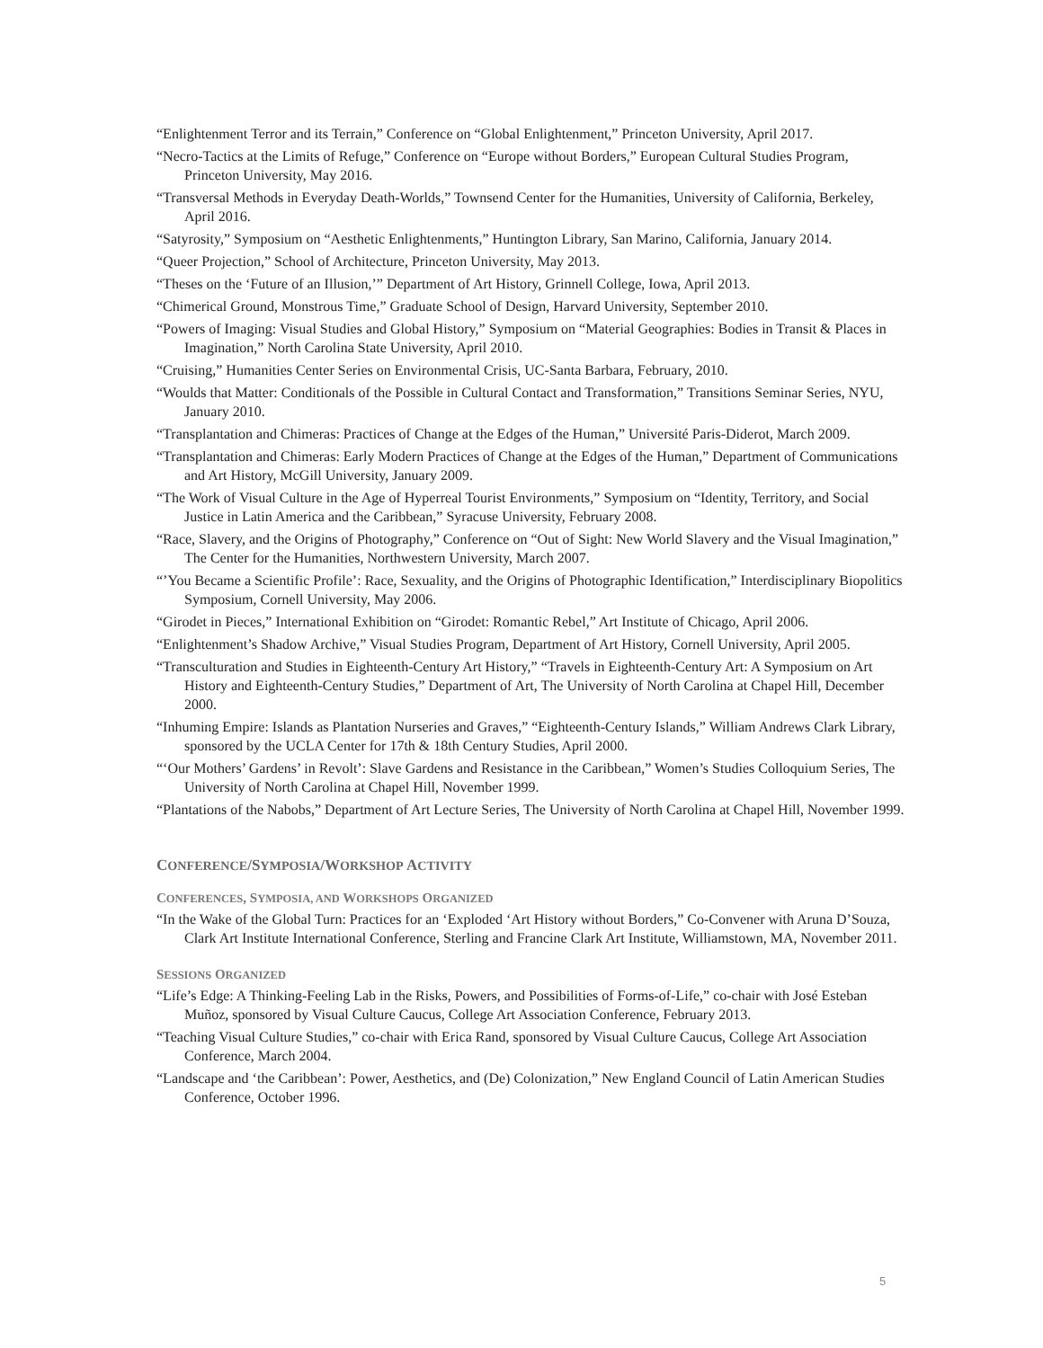“Enlightenment Terror and its Terrain,” Conference on “Global Enlightenment,” Princeton University, April 2017.
“Necro-Tactics at the Limits of Refuge,” Conference on “Europe without Borders,” European Cultural Studies Program, Princeton University, May 2016.
“Transversal Methods in Everyday Death-Worlds,” Townsend Center for the Humanities, University of California, Berkeley, April 2016.
“Satyrosity,” Symposium on “Aesthetic Enlightenments,” Huntington Library, San Marino, California, January 2014.
“Queer Projection,” School of Architecture, Princeton University, May 2013.
“Theses on the ‘Future of an Illusion,’” Department of Art History, Grinnell College, Iowa, April 2013.
“Chimerical Ground, Monstrous Time,” Graduate School of Design, Harvard University, September 2010.
“Powers of Imaging: Visual Studies and Global History,” Symposium on “Material Geographies: Bodies in Transit & Places in Imagination,” North Carolina State University, April 2010.
“Cruising,” Humanities Center Series on Environmental Crisis, UC-Santa Barbara, February, 2010.
“Woulds that Matter: Conditionals of the Possible in Cultural Contact and Transformation,” Transitions Seminar Series, NYU, January 2010.
“Transplantation and Chimeras: Practices of Change at the Edges of the Human,” Université Paris-Diderot, March 2009.
“Transplantation and Chimeras: Early Modern Practices of Change at the Edges of the Human,” Department of Communications and Art History, McGill University, January 2009.
“The Work of Visual Culture in the Age of Hyperreal Tourist Environments,” Symposium on “Identity, Territory, and Social Justice in Latin America and the Caribbean,” Syracuse University, February 2008.
“Race, Slavery, and the Origins of Photography,” Conference on “Out of Sight: New World Slavery and the Visual Imagination,” The Center for the Humanities, Northwestern University, March 2007.
“’You Became a Scientific Profile’: Race, Sexuality, and the Origins of Photographic Identification,” Interdisciplinary Biopolitics Symposium, Cornell University, May 2006.
“Girodet in Pieces,” International Exhibition on “Girodet: Romantic Rebel,” Art Institute of Chicago, April 2006.
“Enlightenment’s Shadow Archive,” Visual Studies Program, Department of Art History, Cornell University, April 2005.
“Transculturation and Studies in Eighteenth-Century Art History,” “Travels in Eighteenth-Century Art: A Symposium on Art History and Eighteenth-Century Studies,” Department of Art, The University of North Carolina at Chapel Hill, December 2000.
“Inhuming Empire: Islands as Plantation Nurseries and Graves,” “Eighteenth-Century Islands,” William Andrews Clark Library, sponsored by the UCLA Center for 17th & 18th Century Studies, April 2000.
“‘Our Mothers’ Gardens’ in Revolt’: Slave Gardens and Resistance in the Caribbean,” Women’s Studies Colloquium Series, The University of North Carolina at Chapel Hill, November 1999.
“Plantations of the Nabobs,” Department of Art Lecture Series, The University of North Carolina at Chapel Hill, November 1999.
CONFERENCE/SYMPOSIA/WORKSHOP ACTIVITY
CONFERENCES, SYMPOSIA, AND WORKSHOPS ORGANIZED
“In the Wake of the Global Turn: Practices for an ‘Exploded ‘Art History without Borders,” Co-Convener with Aruna D’Souza, Clark Art Institute International Conference, Sterling and Francine Clark Art Institute, Williamstown, MA, November 2011.
SESSIONS ORGANIZED
“Life’s Edge: A Thinking-Feeling Lab in the Risks, Powers, and Possibilities of Forms-of-Life,” co-chair with José Esteban Muñoz, sponsored by Visual Culture Caucus, College Art Association Conference, February 2013.
“Teaching Visual Culture Studies,” co-chair with Erica Rand, sponsored by Visual Culture Caucus, College Art Association Conference, March 2004.
“Landscape and ‘the Caribbean’: Power, Aesthetics, and (De) Colonization,” New England Council of Latin American Studies Conference, October 1996.
5